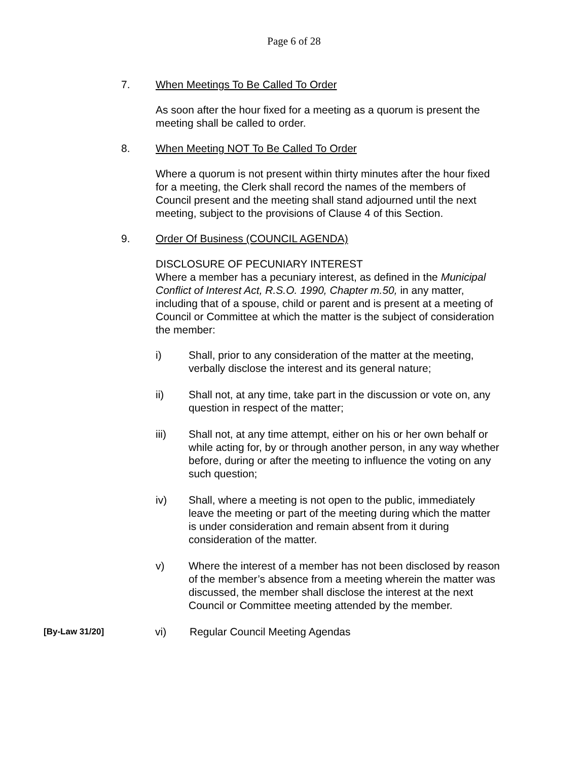Page 6 of 28
7. When Meetings To Be Called To Order
As soon after the hour fixed for a meeting as a quorum is present the meeting shall be called to order.
8. When Meeting NOT To Be Called To Order
Where a quorum is not present within thirty minutes after the hour fixed for a meeting, the Clerk shall record the names of the members of Council present and the meeting shall stand adjourned until the next meeting, subject to the provisions of Clause 4 of this Section.
9. Order Of Business (COUNCIL AGENDA)
DISCLOSURE OF PECUNIARY INTEREST
Where a member has a pecuniary interest, as defined in the Municipal Conflict of Interest Act, R.S.O. 1990, Chapter m.50, in any matter, including that of a spouse, child or parent and is present at a meeting of Council or Committee at which the matter is the subject of consideration the member:
i) Shall, prior to any consideration of the matter at the meeting, verbally disclose the interest and its general nature;
ii) Shall not, at any time, take part in the discussion or vote on, any question in respect of the matter;
iii) Shall not, at any time attempt, either on his or her own behalf or while acting for, by or through another person, in any way whether before, during or after the meeting to influence the voting on any such question;
iv) Shall, where a meeting is not open to the public, immediately leave the meeting or part of the meeting during which the matter is under consideration and remain absent from it during consideration of the matter.
v) Where the interest of a member has not been disclosed by reason of the member’s absence from a meeting wherein the matter was discussed, the member shall disclose the interest at the next Council or Committee meeting attended by the member.
[By-Law 31/20]
vi) Regular Council Meeting Agendas